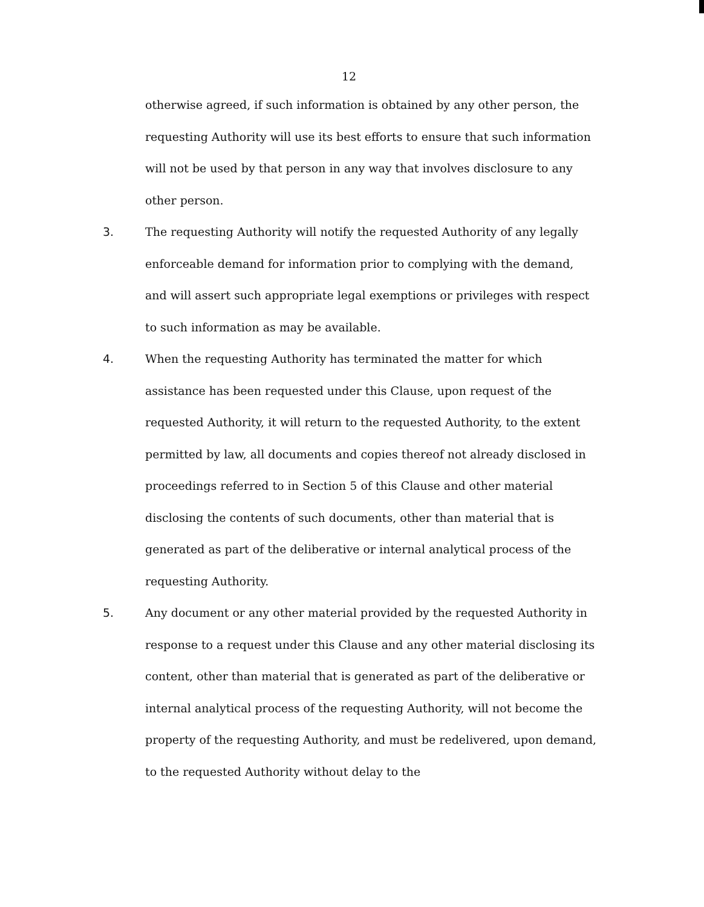12
otherwise agreed, if such information is obtained by any other person, the requesting Authority will use its best efforts to ensure that such information will not be used by that person in any way that involves disclosure to any other person.
3. The requesting Authority will notify the requested Authority of any legally enforceable demand for information prior to complying with the demand, and will assert such appropriate legal exemptions or privileges with respect to such information as may be available.
4. When the requesting Authority has terminated the matter for which assistance has been requested under this Clause, upon request of the requested Authority, it will return to the requested Authority, to the extent permitted by law, all documents and copies thereof not already disclosed in proceedings referred to in Section 5 of this Clause and other material disclosing the contents of such documents, other than material that is generated as part of the deliberative or internal analytical process of the requesting Authority.
5. Any document or any other material provided by the requested Authority in response to a request under this Clause and any other material disclosing its content, other than material that is generated as part of the deliberative or internal analytical process of the requesting Authority, will not become the property of the requesting Authority, and must be redelivered, upon demand, to the requested Authority without delay to the